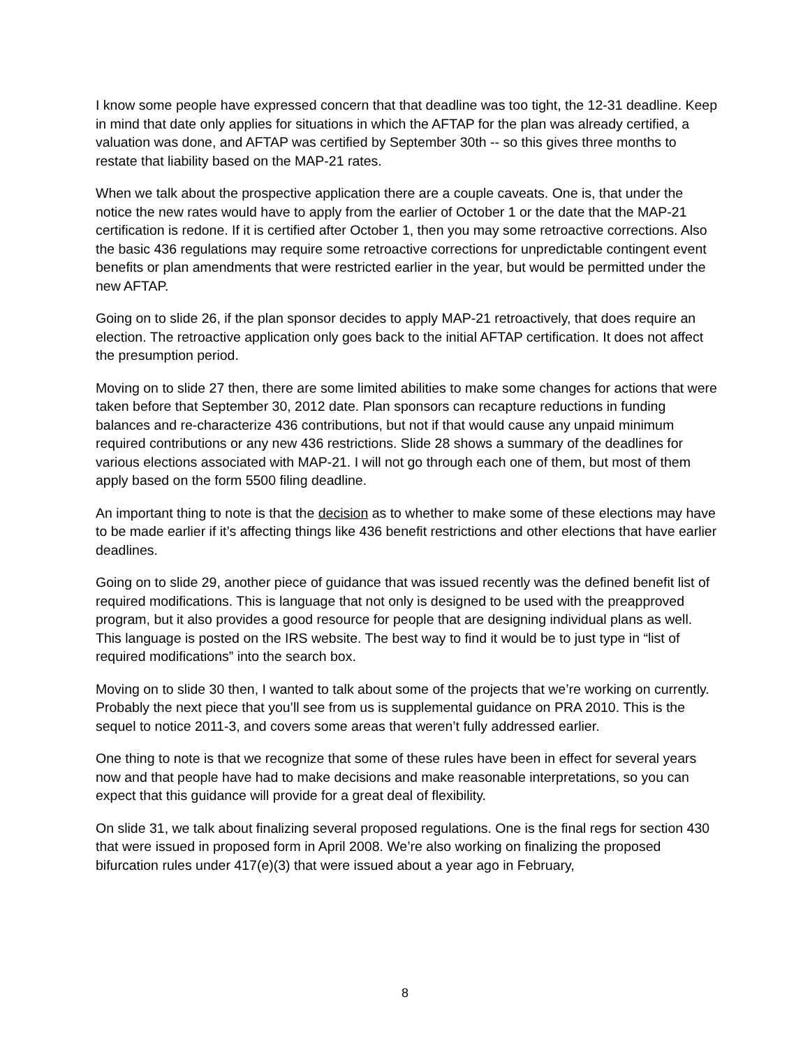I know some people have expressed concern that that deadline was too tight, the 12-31 deadline. Keep in mind that date only applies for situations in which the AFTAP for the plan was already certified, a valuation was done, and AFTAP was certified by September 30th -- so this gives three months to restate that liability based on the MAP-21 rates.
When we talk about the prospective application there are a couple caveats. One is, that under the notice the new rates would have to apply from the earlier of October 1 or the date that the MAP-21 certification is redone. If it is certified after October 1, then you may some retroactive corrections. Also the basic 436 regulations may require some retroactive corrections for unpredictable contingent event benefits or plan amendments that were restricted earlier in the year, but would be permitted under the new AFTAP.
Going on to slide 26, if the plan sponsor decides to apply MAP-21 retroactively, that does require an election. The retroactive application only goes back to the initial AFTAP certification. It does not affect the presumption period.
Moving on to slide 27 then, there are some limited abilities to make some changes for actions that were taken before that September 30, 2012 date. Plan sponsors can recapture reductions in funding balances and re-characterize 436 contributions, but not if that would cause any unpaid minimum required contributions or any new 436 restrictions. Slide 28 shows a summary of the deadlines for various elections associated with MAP-21. I will not go through each one of them, but most of them apply based on the form 5500 filing deadline.
An important thing to note is that the decision as to whether to make some of these elections may have to be made earlier if it’s affecting things like 436 benefit restrictions and other elections that have earlier deadlines.
Going on to slide 29, another piece of guidance that was issued recently was the defined benefit list of required modifications. This is language that not only is designed to be used with the preapproved program, but it also provides a good resource for people that are designing individual plans as well. This language is posted on the IRS website. The best way to find it would be to just type in “list of required modifications” into the search box.
Moving on to slide 30 then, I wanted to talk about some of the projects that we’re working on currently. Probably the next piece that you’ll see from us is supplemental guidance on PRA 2010. This is the sequel to notice 2011-3, and covers some areas that weren’t fully addressed earlier.
One thing to note is that we recognize that some of these rules have been in effect for several years now and that people have had to make decisions and make reasonable interpretations, so you can expect that this guidance will provide for a great deal of flexibility.
On slide 31, we talk about finalizing several proposed regulations. One is the final regs for section 430 that were issued in proposed form in April 2008. We’re also working on finalizing the proposed bifurcation rules under 417(e)(3) that were issued about a year ago in February,
8